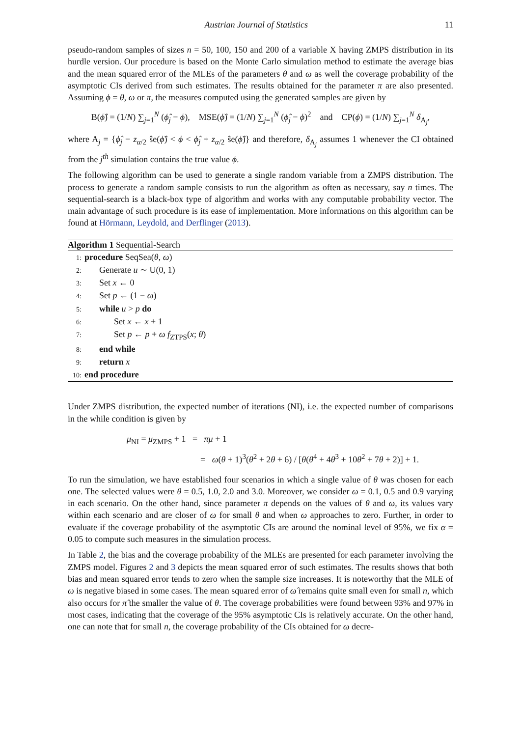Austrian Journal of Statistics 11
pseudo-random samples of sizes n = 50, 100, 150 and 200 of a variable X having ZMPS distribution in its hurdle version. Our procedure is based on the Monte Carlo simulation method to estimate the average bias and the mean squared error of the MLEs of the parameters θ and ω as well the coverage probability of the asymptotic CIs derived from such estimates. The results obtained for the parameter π are also presented. Assuming ϕ = θ, ω or π, the measures computed using the generated samples are given by
B(ϕ̂) = (1/N) ∑<sub>j=1</sub><sup>N</sup> (ϕ̂<sub>j</sub> − ϕ), MSE(ϕ̂) = (1/N) ∑<sub>j=1</sub><sup>N</sup> (ϕ̂<sub>j</sub> − ϕ)<sup>2</sup> and CP(ϕ) = (1/N) ∑<sub>j=1</sub><sup>N</sup> δ<sub>A<sub>j</sub></sub>,
where A<sub>j</sub> = {ϕ̂<sub>j</sub> − z<sub>α/2</sub> ŝe(ϕ̂) < ϕ < ϕ̂<sub>j</sub> + z<sub>α/2</sub> ŝe(ϕ̂)} and therefore, δ<sub>A<sub>j</sub></sub> assumes 1 whenever the CI obtained from the j<sup>th</sup> simulation contains the true value ϕ.
The following algorithm can be used to generate a single random variable from a ZMPS distribution. The process to generate a random sample consists to run the algorithm as often as necessary, say n times. The sequential-search is a black-box type of algorithm and works with any computable probability vector. The main advantage of such procedure is its ease of implementation. More informations on this algorithm can be found at Hörmann, Leydold, and Derflinger (2013).
Algorithm 1 Sequential-Search
1: procedure SeqSea(θ, ω)
2: Generate u ∼ U(0, 1)
3: Set x ← 0
4: Set p ← (1 − ω)
5: while u > p do
6: Set x ← x + 1
7: Set p ← p + ω f<sub>ZTPS</sub>(x; θ)
8: end while
9: return x
10: end procedure
Under ZMPS distribution, the expected number of iterations (NI), i.e. the expected number of comparisons in the while condition is given by
μ<sub>NI</sub> = μ<sub>ZMPS</sub> + 1 = πμ + 1
= ω(θ + 1)<sup>3</sup>(θ<sup>2</sup> + 2θ + 6) / [θ(θ<sup>4</sup> + 4θ<sup>3</sup> + 10θ<sup>2</sup> + 7θ + 2)] + 1.
To run the simulation, we have established four scenarios in which a single value of θ was chosen for each one. The selected values were θ = 0.5, 1.0, 2.0 and 3.0. Moreover, we consider ω = 0.1, 0.5 and 0.9 varying in each scenario. On the other hand, since parameter π depends on the values of θ and ω, its values vary within each scenario and are closer of ω for small θ and when ω approaches to zero. Further, in order to evaluate if the coverage probability of the asymptotic CIs are around the nominal level of 95%, we fix α = 0.05 to compute such measures in the simulation process.
In Table 2, the bias and the coverage probability of the MLEs are presented for each parameter involving the ZMPS model. Figures 2 and 3 depicts the mean squared error of such estimates. The results shows that both bias and mean squared error tends to zero when the sample size increases. It is noteworthy that the MLE of ω is negative biased in some cases. The mean squared error of ω̂ remains quite small even for small n, which also occurs for π̂ the smaller the value of θ. The coverage probabilities were found between 93% and 97% in most cases, indicating that the coverage of the 95% asymptotic CIs is relatively accurate. On the other hand, one can note that for small n, the coverage probability of the CIs obtained for ω decre-